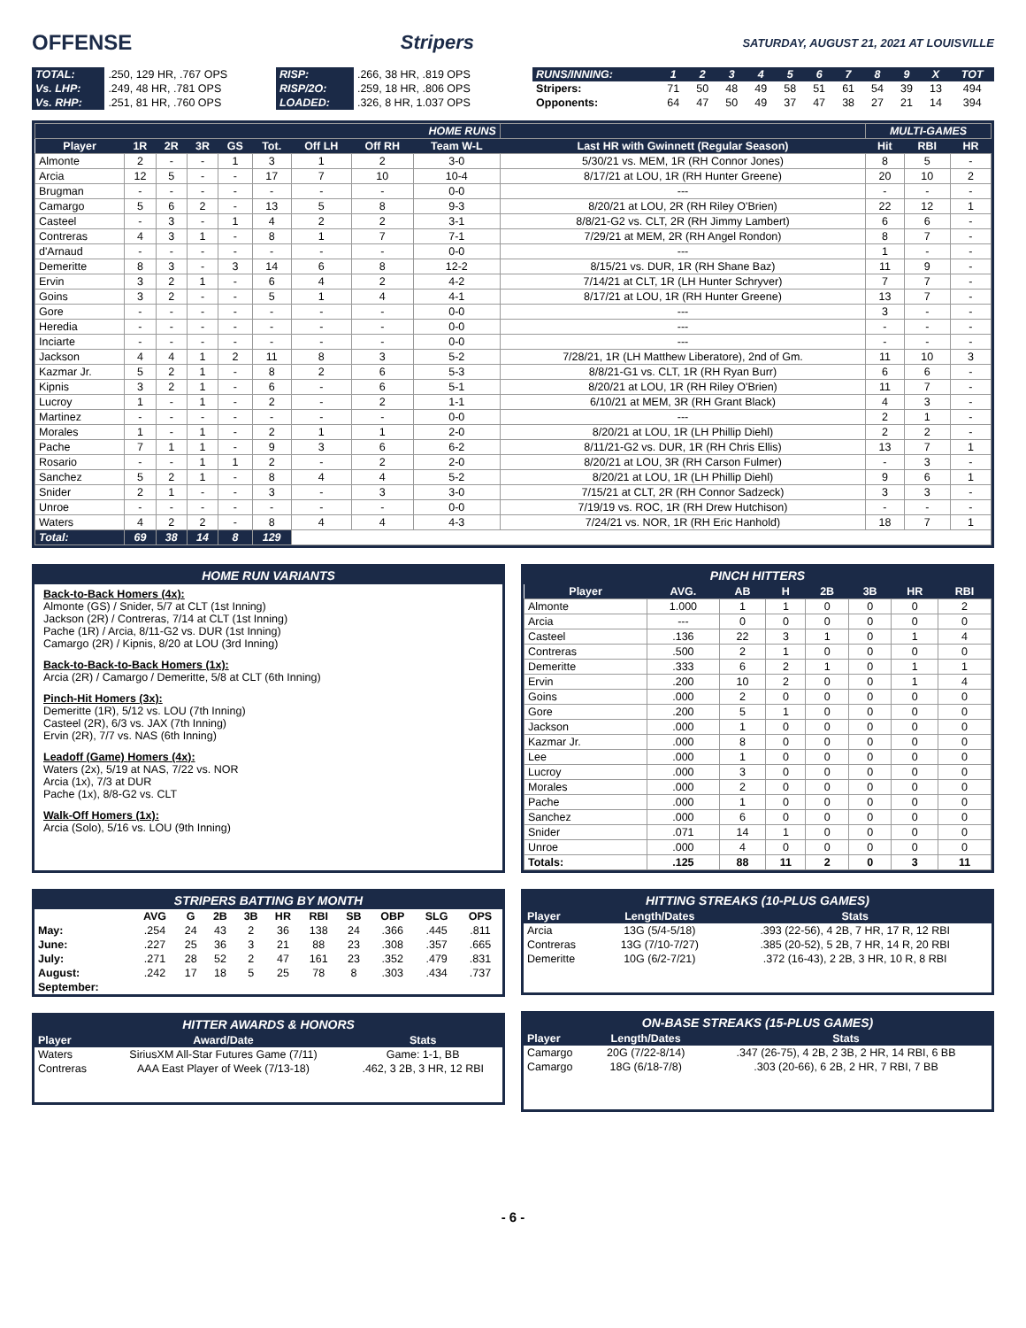OFFENSE Stripers SATURDAY, AUGUST 21, 2021 AT LOUISVILLE
| TOTAL: | .250, 129 HR, .767 OPS | RISP: | .266, 38 HR, .819 OPS |
| Vs. LHP: | .249, 48 HR, .781 OPS | RISP/2O: | .259, 18 HR, .806 OPS |
| Vs. RHP: | .251, 81 HR, .760 OPS | LOADED: | .326, 8 HR, 1.037 OPS |
| RUNS/INNING: | 1 | 2 | 3 | 4 | 5 | 6 | 7 | 8 | 9 | X | TOT |
| Stripers: | 71 | 50 | 48 | 49 | 58 | 51 | 61 | 54 | 39 | 13 | 494 |
| Opponents: | 64 | 47 | 50 | 49 | 37 | 47 | 38 | 27 | 21 | 14 | 394 |
| HOME RUNS | | | | | | | | | | MULTI-GAMES | | |
| Player | 1R | 2R | 3R | GS | Tot. | Off LH | Off RH | Team W-L | Last HR with Gwinnett (Regular Season) | Hit | RBI | HR |
| Almonte | 2 | - | - | 1 | 3 | 1 | 2 | 3-0 | 5/30/21 vs. MEM, 1R (RH Connor Jones) | 8 | 5 | - |
| Arcia | 12 | 5 | - | - | 17 | 7 | 10 | 10-4 | 8/17/21 at LOU, 1R (RH Hunter Greene) | 20 | 10 | 2 |
| Brugman | - | - | - | - | - | - | - | 0-0 | --- | - | - | - |
| Camargo | 5 | 6 | 2 | - | 13 | 5 | 8 | 9-3 | 8/20/21 at LOU, 2R (RH Riley O'Brien) | 22 | 12 | 1 |
| Casteel | - | 3 | - | 1 | 4 | 2 | 2 | 3-1 | 8/8/21-G2 vs. CLT, 2R (RH Jimmy Lambert) | 6 | 6 | - |
| Contreras | 4 | 3 | 1 | - | 8 | 1 | 7 | 7-1 | 7/29/21 at MEM, 2R (RH Angel Rondon) | 8 | 7 | - |
| d'Arnaud | - | - | - | - | - | - | - | 0-0 | --- | 1 | - | - |
| Demeritte | 8 | 3 | - | 3 | 14 | 6 | 8 | 12-2 | 8/15/21 vs. DUR, 1R (RH Shane Baz) | 11 | 9 | - |
| Ervin | 3 | 2 | 1 | - | 6 | 4 | 2 | 4-2 | 7/14/21 at CLT, 1R (LH Hunter Schryver) | 7 | 7 | - |
| Goins | 3 | 2 | - | - | 5 | 1 | 4 | 4-1 | 8/17/21 at LOU, 1R (RH Hunter Greene) | 13 | 7 | - |
| Gore | - | - | - | - | - | - | - | 0-0 | --- | 3 | - | - |
| Heredia | - | - | - | - | - | - | - | 0-0 | --- | - | - | - |
| Inciarte | - | - | - | - | - | - | - | 0-0 | --- | - | - | - |
| Jackson | 4 | 4 | 1 | 2 | 11 | 8 | 3 | 5-2 | 7/28/21, 1R (LH Matthew Liberatore), 2nd of Gm. | 11 | 10 | 3 |
| Kazmar Jr. | 5 | 2 | 1 | - | 8 | 2 | 6 | 5-3 | 8/8/21-G1 vs. CLT, 1R (RH Ryan Burr) | 6 | 6 | - |
| Kipnis | 3 | 2 | 1 | - | 6 | - | 6 | 5-1 | 8/20/21 at LOU, 1R (RH Riley O'Brien) | 11 | 7 | - |
| Lucroy | 1 | - | 1 | - | 2 | - | 2 | 1-1 | 6/10/21 at MEM, 3R (RH Grant Black) | 4 | 3 | - |
| Martinez | - | - | - | - | - | - | - | 0-0 | --- | 2 | 1 | - |
| Morales | 1 | - | 1 | - | 2 | 1 | 1 | 2-0 | 8/20/21 at LOU, 1R (LH Phillip Diehl) | 2 | 2 | - |
| Pache | 7 | 1 | 1 | - | 9 | 3 | 6 | 6-2 | 8/11/21-G2 vs. DUR, 1R (RH Chris Ellis) | 13 | 7 | 1 |
| Rosario | - | - | 1 | 1 | 2 | - | 2 | 2-0 | 8/20/21 at LOU, 3R (RH Carson Fulmer) | - | 3 | - |
| Sanchez | 5 | 2 | 1 | - | 8 | 4 | 4 | 5-2 | 8/20/21 at LOU, 1R (LH Phillip Diehl) | 9 | 6 | 1 |
| Snider | 2 | 1 | - | - | 3 | - | 3 | 3-0 | 7/15/21 at CLT, 2R (RH Connor Sadzeck) | 3 | 3 | - |
| Unroe | - | - | - | - | - | - | - | 0-0 | 7/19/19 vs. ROC, 1R (RH Drew Hutchison) | - | - | - |
| Waters | 4 | 2 | 2 | - | 8 | 4 | 4 | 4-3 | 7/24/21 vs. NOR, 1R (RH Eric Hanhold) | 18 | 7 | 1 |
| Total: | 69 | 38 | 14 | 8 | 129 | | | | | | | |
HOME RUN VARIANTS
Back-to-Back Homers (4x):
Almonte (GS) / Snider, 5/7 at CLT (1st Inning)
Jackson (2R) / Contreras, 7/14 at CLT (1st Inning)
Pache (1R) / Arcia, 8/11-G2 vs. DUR (1st Inning)
Camargo (2R) / Kipnis, 8/20 at LOU (3rd Inning)
Back-to-Back-to-Back Homers (1x):
Arcia (2R) / Camargo / Demeritte, 5/8 at CLT (6th Inning)
Pinch-Hit Homers (3x):
Demeritte (1R), 5/12 vs. LOU (7th Inning)
Casteel (2R), 6/3 vs. JAX (7th Inning)
Ervin (2R), 7/7 vs. NAS (6th Inning)
Leadoff (Game) Homers (4x):
Waters (2x), 5/19 at NAS, 7/22 vs. NOR
Arcia (1x), 7/3 at DUR
Pache (1x), 8/8-G2 vs. CLT
Walk-Off Homers (1x):
Arcia (Solo), 5/16 vs. LOU (9th Inning)
PINCH HITTERS
| Player | AVG. | AB | H | 2B | 3B | HR | RBI |
| --- | --- | --- | --- | --- | --- | --- | --- |
| Almonte | 1.000 | 1 | 1 | 0 | 0 | 0 | 2 |
| Arcia | --- | 0 | 0 | 0 | 0 | 0 | 0 |
| Casteel | .136 | 22 | 3 | 1 | 0 | 1 | 4 |
| Contreras | .500 | 2 | 1 | 0 | 0 | 0 | 0 |
| Demeritte | .333 | 6 | 2 | 1 | 0 | 1 | 1 |
| Ervin | .200 | 10 | 2 | 0 | 0 | 1 | 4 |
| Goins | .000 | 2 | 0 | 0 | 0 | 0 | 0 |
| Gore | .200 | 5 | 1 | 0 | 0 | 0 | 0 |
| Jackson | .000 | 1 | 0 | 0 | 0 | 0 | 0 |
| Kazmar Jr. | .000 | 8 | 0 | 0 | 0 | 0 | 0 |
| Lee | .000 | 1 | 0 | 0 | 0 | 0 | 0 |
| Lucroy | .000 | 3 | 0 | 0 | 0 | 0 | 0 |
| Morales | .000 | 2 | 0 | 0 | 0 | 0 | 0 |
| Pache | .000 | 1 | 0 | 0 | 0 | 0 | 0 |
| Sanchez | .000 | 6 | 0 | 0 | 0 | 0 | 0 |
| Snider | .071 | 14 | 1 | 0 | 0 | 0 | 0 |
| Unroe | .000 | 4 | 0 | 0 | 0 | 0 | 0 |
| Totals: | .125 | 88 | 11 | 2 | 0 | 3 | 11 |
STRIPERS BATTING BY MONTH
| | AVG | G | 2B | 3B | HR | RBI | SB | OBP | SLG | OPS |
| May: | .254 | 24 | 43 | 2 | 36 | 138 | 24 | .366 | .445 | .811 |
| June: | .227 | 25 | 36 | 3 | 21 | 88 | 23 | .308 | .357 | .665 |
| July: | .271 | 28 | 52 | 2 | 47 | 161 | 23 | .352 | .479 | .831 |
| August: | .242 | 17 | 18 | 5 | 25 | 78 | 8 | .303 | .434 | .737 |
| September: | | | | | | | | | | |
HITTER AWARDS & HONORS
| Player | Award/Date | Stats |
| --- | --- | --- |
| Waters | SiriusXM All-Star Futures Game (7/11) | Game: 1-1, BB |
| Contreras | AAA East Player of Week (7/13-18) | .462, 3 2B, 3 HR, 12 RBI |
HITTING STREAKS (10-PLUS GAMES)
| Player | Length/Dates | Stats |
| --- | --- | --- |
| Arcia | 13G (5/4-5/18) | .393 (22-56), 4 2B, 7 HR, 17 R, 12 RBI |
| Contreras | 13G (7/10-7/27) | .385 (20-52), 5 2B, 7 HR, 14 R, 20 RBI |
| Demeritte | 10G (6/2-7/21) | .372 (16-43), 2 2B, 3 HR, 10 R, 8 RBI |
ON-BASE STREAKS (15-PLUS GAMES)
| Player | Length/Dates | Stats |
| --- | --- | --- |
| Camargo | 20G (7/22-8/14) | .347 (26-75), 4 2B, 2 3B, 2 HR, 14 RBI, 6 BB |
| Camargo | 18G (6/18-7/8) | .303 (20-66), 6 2B, 2 HR, 7 RBI, 7 BB |
- 6 -